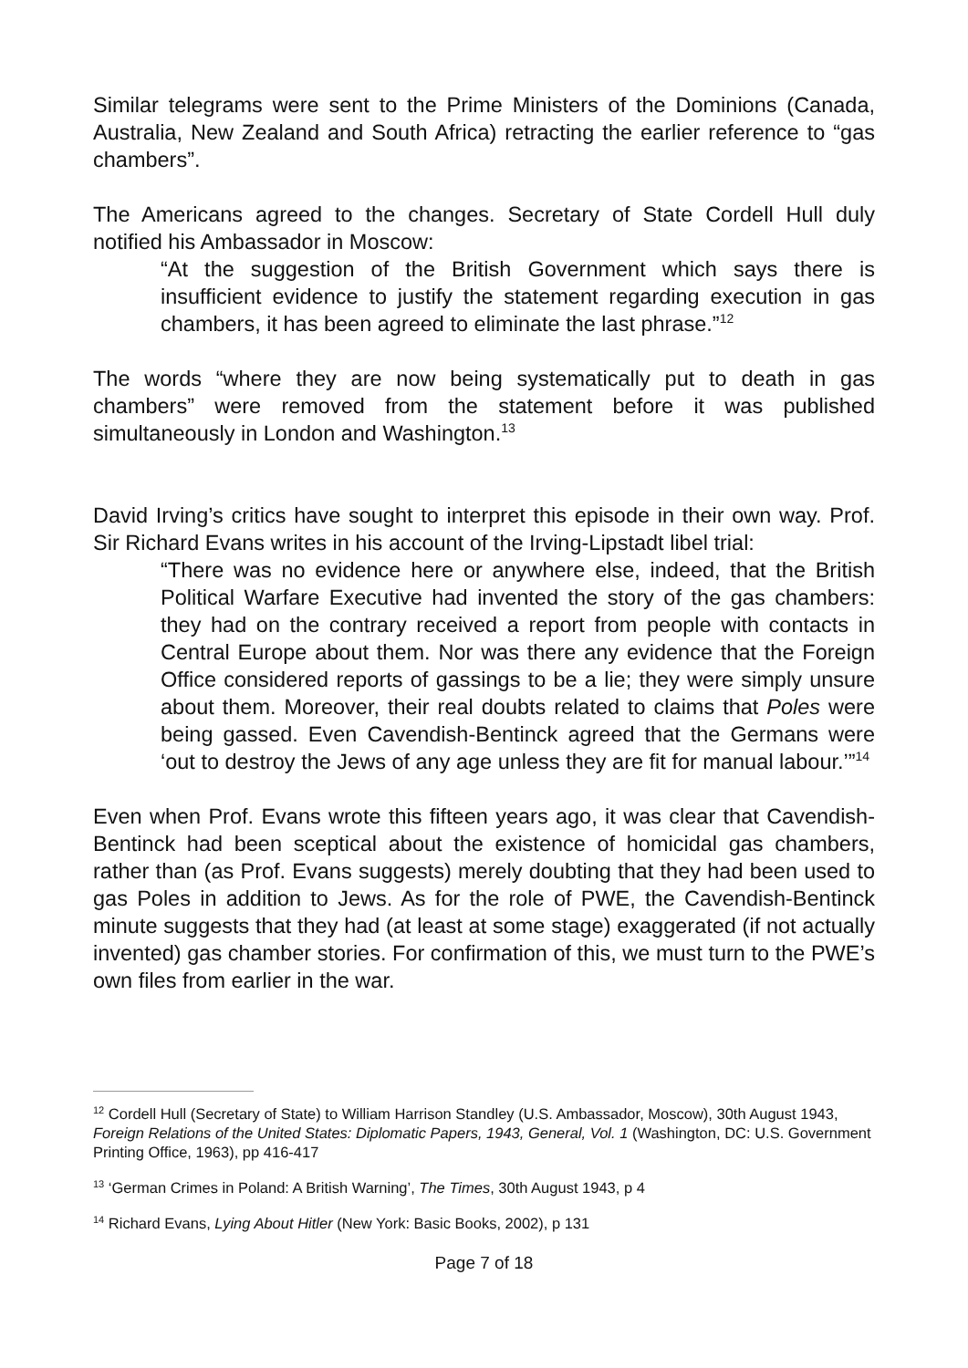Similar telegrams were sent to the Prime Ministers of the Dominions (Canada, Australia, New Zealand and South Africa) retracting the earlier reference to “gas chambers”.
The Americans agreed to the changes. Secretary of State Cordell Hull duly notified his Ambassador in Moscow:
“At the suggestion of the British Government which says there is insufficient evidence to justify the statement regarding execution in gas chambers, it has been agreed to eliminate the last phrase.”<sup>12</sup>
The words “where they are now being systematically put to death in gas chambers” were removed from the statement before it was published simultaneously in London and Washington.<sup>13</sup>
David Irving’s critics have sought to interpret this episode in their own way. Prof. Sir Richard Evans writes in his account of the Irving-Lipstadt libel trial:
“There was no evidence here or anywhere else, indeed, that the British Political Warfare Executive had invented the story of the gas chambers: they had on the contrary received a report from people with contacts in Central Europe about them. Nor was there any evidence that the Foreign Office considered reports of gassings to be a lie; they were simply unsure about them. Moreover, their real doubts related to claims that Poles were being gassed. Even Cavendish-Bentinck agreed that the Germans were ‘out to destroy the Jews of any age unless they are fit for manual labour.’”<sup>14</sup>
Even when Prof. Evans wrote this fifteen years ago, it was clear that Cavendish-Bentinck had been sceptical about the existence of homicidal gas chambers, rather than (as Prof. Evans suggests) merely doubting that they had been used to gas Poles in addition to Jews. As for the role of PWE, the Cavendish-Bentinck minute suggests that they had (at least at some stage) exaggerated (if not actually invented) gas chamber stories. For confirmation of this, we must turn to the PWE’s own files from earlier in the war.
<sup>12</sup> Cordell Hull (Secretary of State) to William Harrison Standley (U.S. Ambassador, Moscow), 30th August 1943, Foreign Relations of the United States: Diplomatic Papers, 1943, General, Vol. 1 (Washington, DC: U.S. Government Printing Office, 1963), pp 416-417
<sup>13</sup> ‘German Crimes in Poland: A British Warning’, The Times, 30th August 1943, p 4
<sup>14</sup> Richard Evans, Lying About Hitler (New York: Basic Books, 2002), p 131
Page 7 of 18